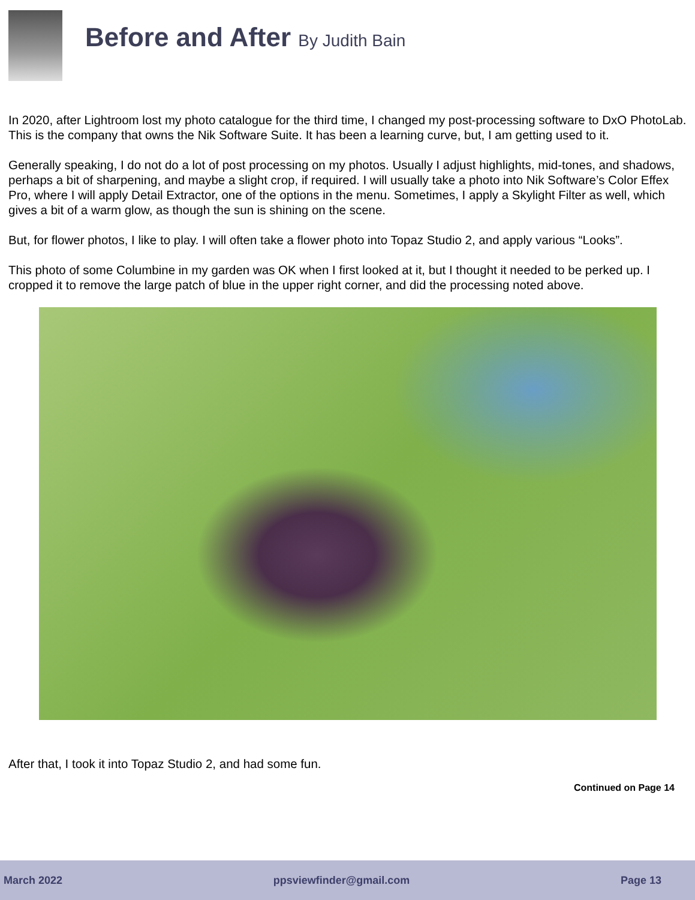Before and After By Judith Bain
In 2020, after Lightroom lost my photo catalogue for the third time, I changed my post-processing software to DxO PhotoLab. This is the company that owns the Nik Software Suite. It has been a learning curve, but, I am getting used to it.
Generally speaking, I do not do a lot of post processing on my photos. Usually I adjust highlights, mid-tones, and shadows, perhaps a bit of sharpening, and maybe a slight crop, if required. I will usually take a photo into Nik Software’s Color Effex Pro, where I will apply Detail Extractor, one of the options in the menu. Sometimes, I apply a Skylight Filter as well, which gives a bit of a warm glow, as though the sun is shining on the scene.
But, for flower photos, I like to play. I will often take a flower photo into Topaz Studio 2, and apply various “Looks”.
This photo of some Columbine in my garden was OK when I first looked at it, but I thought it needed to be perked up. I cropped it to remove the large patch of blue in the upper right corner, and did the processing noted above.
After that, I took it into Topaz Studio 2, and had some fun.
Continued on Page 14
March 2022 ppsviewfinder@gmail.com Page 13